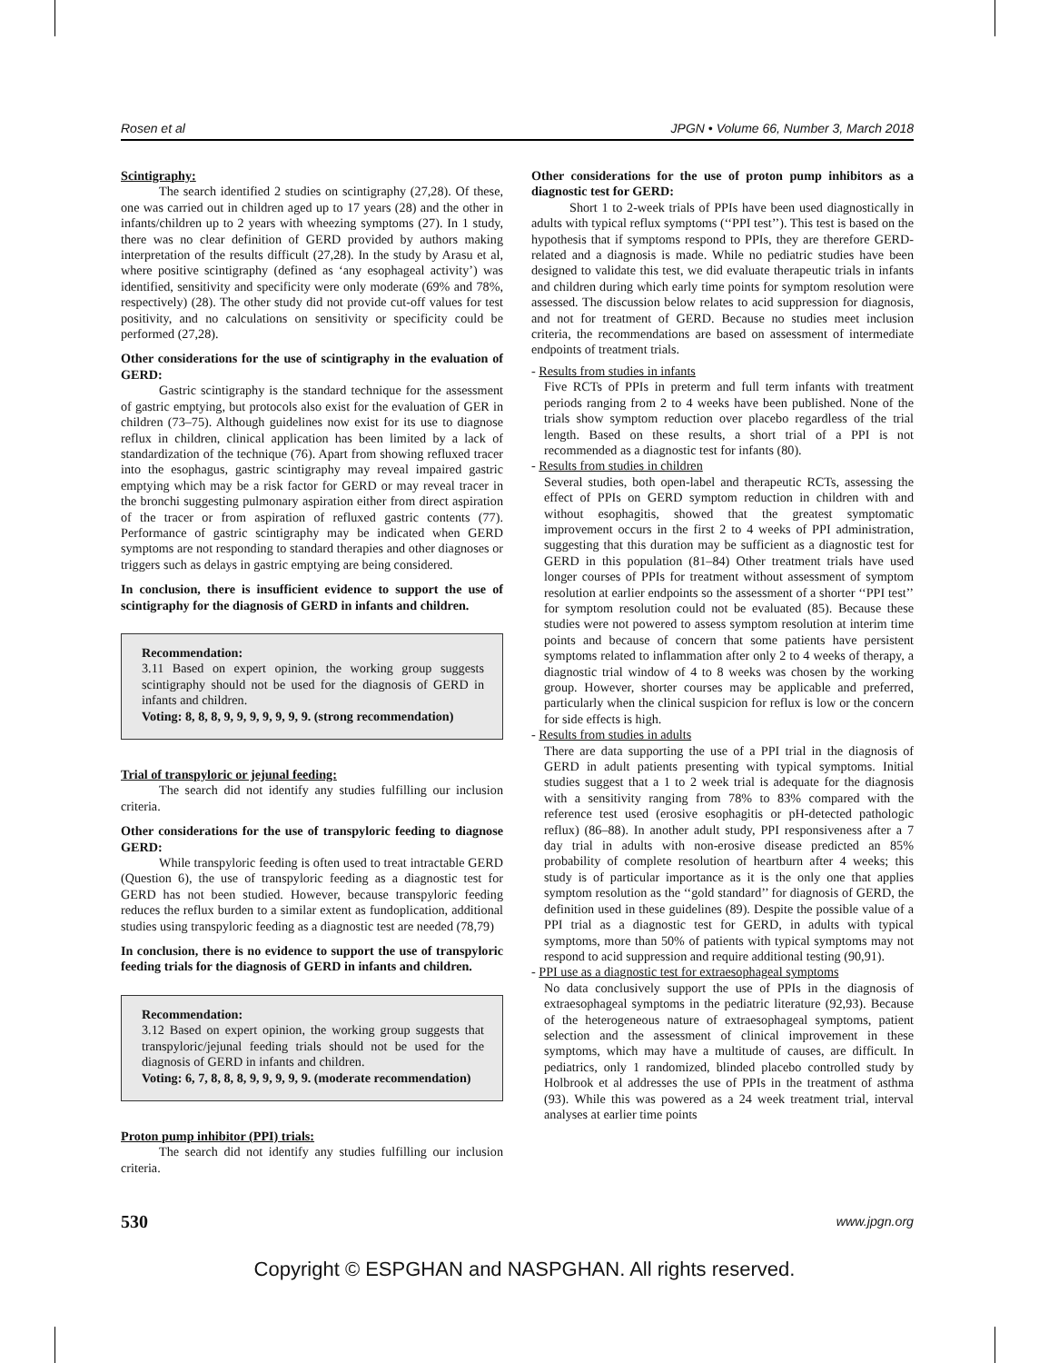Rosen et al JPGN • Volume 66, Number 3, March 2018
Scintigraphy:
The search identified 2 studies on scintigraphy (27,28). Of these, one was carried out in children aged up to 17 years (28) and the other in infants/children up to 2 years with wheezing symptoms (27). In 1 study, there was no clear definition of GERD provided by authors making interpretation of the results difficult (27,28). In the study by Arasu et al, where positive scintigraphy (defined as ‘any esophageal activity’) was identified, sensitivity and specificity were only moderate (69% and 78%, respectively) (28). The other study did not provide cut-off values for test positivity, and no calculations on sensitivity or specificity could be performed (27,28).
Other considerations for the use of scintigraphy in the evaluation of GERD:
Gastric scintigraphy is the standard technique for the assessment of gastric emptying, but protocols also exist for the evaluation of GER in children (73–75). Although guidelines now exist for its use to diagnose reflux in children, clinical application has been limited by a lack of standardization of the technique (76). Apart from showing refluxed tracer into the esophagus, gastric scintigraphy may reveal impaired gastric emptying which may be a risk factor for GERD or may reveal tracer in the bronchi suggesting pulmonary aspiration either from direct aspiration of the tracer or from aspiration of refluxed gastric contents (77). Performance of gastric scintigraphy may be indicated when GERD symptoms are not responding to standard therapies and other diagnoses or triggers such as delays in gastric emptying are being considered.
In conclusion, there is insufficient evidence to support the use of scintigraphy for the diagnosis of GERD in infants and children.
Recommendation:
3.11 Based on expert opinion, the working group suggests scintigraphy should not be used for the diagnosis of GERD in infants and children.
Voting: 8, 8, 8, 9, 9, 9, 9, 9, 9, 9. (strong recommendation)
Trial of transpyloric or jejunal feeding:
The search did not identify any studies fulfilling our inclusion criteria.
Other considerations for the use of transpyloric feeding to diagnose GERD:
While transpyloric feeding is often used to treat intractable GERD (Question 6), the use of transpyloric feeding as a diagnostic test for GERD has not been studied. However, because transpyloric feeding reduces the reflux burden to a similar extent as fundoplication, additional studies using transpyloric feeding as a diagnostic test are needed (78,79)
In conclusion, there is no evidence to support the use of transpyloric feeding trials for the diagnosis of GERD in infants and children.
Recommendation:
3.12 Based on expert opinion, the working group suggests that transpyloric/jejunal feeding trials should not be used for the diagnosis of GERD in infants and children.
Voting: 6, 7, 8, 8, 8, 9, 9, 9, 9, 9. (moderate recommendation)
Proton pump inhibitor (PPI) trials:
The search did not identify any studies fulfilling our inclusion criteria.
Other considerations for the use of proton pump inhibitors as a diagnostic test for GERD:
Short 1 to 2-week trials of PPIs have been used diagnostically in adults with typical reflux symptoms (‘‘PPI test’’). This test is based on the hypothesis that if symptoms respond to PPIs, they are therefore GERD-related and a diagnosis is made. While no pediatric studies have been designed to validate this test, we did evaluate therapeutic trials in infants and children during which early time points for symptom resolution were assessed. The discussion below relates to acid suppression for diagnosis, and not for treatment of GERD. Because no studies meet inclusion criteria, the recommendations are based on assessment of intermediate endpoints of treatment trials.
- Results from studies in infants
Five RCTs of PPIs in preterm and full term infants with treatment periods ranging from 2 to 4 weeks have been published. None of the trials show symptom reduction over placebo regardless of the trial length. Based on these results, a short trial of a PPI is not recommended as a diagnostic test for infants (80).
- Results from studies in children
Several studies, both open-label and therapeutic RCTs, assessing the effect of PPIs on GERD symptom reduction in children with and without esophagitis, showed that the greatest symptomatic improvement occurs in the first 2 to 4 weeks of PPI administration, suggesting that this duration may be sufficient as a diagnostic test for GERD in this population (81–84) Other treatment trials have used longer courses of PPIs for treatment without assessment of symptom resolution at earlier endpoints so the assessment of a shorter ‘‘PPI test’’ for symptom resolution could not be evaluated (85). Because these studies were not powered to assess symptom resolution at interim time points and because of concern that some patients have persistent symptoms related to inflammation after only 2 to 4 weeks of therapy, a diagnostic trial window of 4 to 8 weeks was chosen by the working group. However, shorter courses may be applicable and preferred, particularly when the clinical suspicion for reflux is low or the concern for side effects is high.
- Results from studies in adults
There are data supporting the use of a PPI trial in the diagnosis of GERD in adult patients presenting with typical symptoms. Initial studies suggest that a 1 to 2 week trial is adequate for the diagnosis with a sensitivity ranging from 78% to 83% compared with the reference test used (erosive esophagitis or pH-detected pathologic reflux) (86–88). In another adult study, PPI responsiveness after a 7 day trial in adults with non-erosive disease predicted an 85% probability of complete resolution of heartburn after 4 weeks; this study is of particular importance as it is the only one that applies symptom resolution as the ‘‘gold standard’’ for diagnosis of GERD, the definition used in these guidelines (89). Despite the possible value of a PPI trial as a diagnostic test for GERD, in adults with typical symptoms, more than 50% of patients with typical symptoms may not respond to acid suppression and require additional testing (90,91).
- PPI use as a diagnostic test for extraesophageal symptoms
No data conclusively support the use of PPIs in the diagnosis of extraesophageal symptoms in the pediatric literature (92,93). Because of the heterogeneous nature of extraesophageal symptoms, patient selection and the assessment of clinical improvement in these symptoms, which may have a multitude of causes, are difficult. In pediatrics, only 1 randomized, blinded placebo controlled study by Holbrook et al addresses the use of PPIs in the treatment of asthma (93). While this was powered as a 24 week treatment trial, interval analyses at earlier time points
530 www.jpgn.org
Copyright © ESPGHAN and NASPGHAN. All rights reserved.